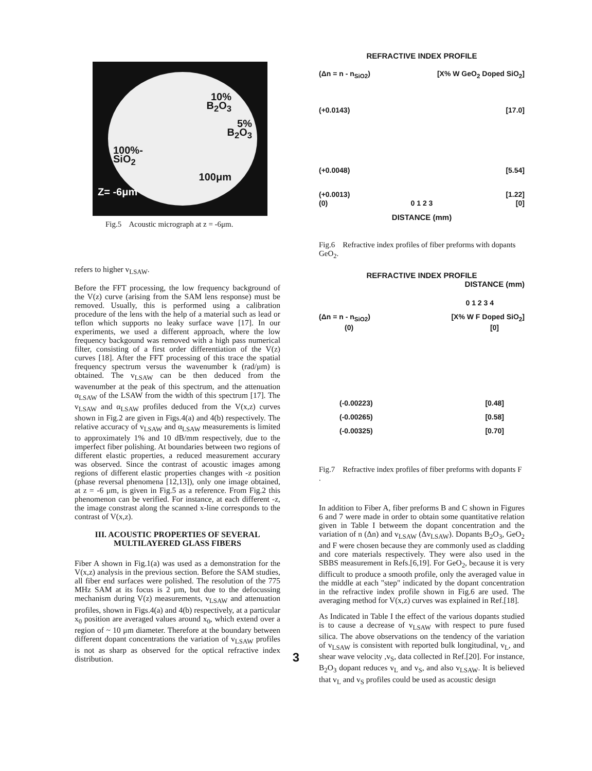10%
B<sub>2</sub>O<sub>3</sub>
5%
B<sub>2</sub>O<sub>3</sub>
100%-
SiO<sub>2</sub>
100μm
Z= -6μm
Fig.5 Acoustic micrograph at z = -6μm.
refers to higher v<sub>LSAW</sub>.
Before the FFT processing, the low frequency background of the V(z) curve (arising from the SAM lens response) must be removed. Usually, this is performed using a calibration procedure of the lens with the help of a material such as lead or teflon which supports no leaky surface wave [17]. In our experiments, we used a different approach, where the low frequency backgound was removed with a high pass numerical filter, consisting of a first order differentiation of the V(z) curves [18]. After the FFT processing of this trace the spatial frequency spectrum versus the wavenumber k (rad/μm) is obtained. The v<sub>LSAW</sub> can be then deduced from the wavenumber at the peak of this spectrum, and the attenuation α<sub>LSAW</sub> of the LSAW from the width of this spectrum [17]. The v<sub>LSAW</sub> and α<sub>LSAW</sub> profiles deduced from the V(x,z) curves shown in Fig.2 are given in Figs.4(a) and 4(b) respectively. The relative accuracy of v<sub>LSAW</sub> and α<sub>LSAW</sub> measurements is limited to approximately 1% and 10 dB/mm respectively, due to the imperfect fiber polishing. At boundaries between two regions of different elastic properties, a reduced measurement accurary was observed. Since the contrast of acoustic images among regions of different elastic properties changes with -z position (phase reversal phenomena [12,13]), only one image obtained, at z = -6 μm, is given in Fig.5 as a reference. From Fig.2 this phenomenon can be verified. For instance, at each different -z, the image constrast along the scanned x-line corresponds to the contrast of V(x,z).
III. ACOUSTIC PROPERTIES OF SEVERAL
MULTILAYERED GLASS FIBERS
Fiber A shown in Fig.1(a) was used as a demonstration for the V(x,z) analysis in the previous section. Before the SAM studies, all fiber end surfaces were polished. The resolution of the 775 MHz SAM at its focus is 2 μm, but due to the defocussing mechanism during V(z) measurements, v<sub>LSAW</sub> and attenuation profiles, shown in Figs.4(a) and 4(b) respectively, at a particular x<sub>0</sub> position are averaged values around x<sub>0</sub>, which extend over a region of ~ 10 μm diameter. Therefore at the boundary between different dopant concentrations the variation of v<sub>LSAW</sub> profiles is not as sharp as observed for the optical refractive index distribution.
REFRACTIVE INDEX PROFILE
(Δn = n - n<sub>SiO2</sub>) [X% W GeO<sub>2</sub> Doped SiO<sub>2</sub>]
(+0.0143) [17.0]
(+0.0048) [5.54]
(+0.0013) [1.22]
(0) 0 1 2 3 [0]
DISTANCE (mm)
Fig.6 Refractive index profiles of fiber preforms with dopants GeO<sub>2</sub>.
REFRACTIVE INDEX PROFILE
DISTANCE (mm)
0 1 2 3 4
(Δn = n - n<sub>SiO2</sub>) [X% W F Doped SiO<sub>2</sub>]
(0) [0]
(-0.00223) [0.48]
(-0.00265) [0.58]
(-0.00325) [0.70]
Fig.7 Refractive index profiles of fiber preforms with dopants F .
In addition to Fiber A, fiber preforms B and C shown in Figures 6 and 7 were made in order to obtain some quantitative relation given in Table I betweem the dopant concentration and the variation of n (Δn) and v<sub>LSAW</sub> (Δv<sub>LSAW</sub>). Dopants B<sub>2</sub>O<sub>3</sub>, GeO<sub>2</sub> and F were chosen because they are commonly used as cladding and core materials respectively. They were also used in the SBBS measurement in Refs.[6,19]. For GeO<sub>2</sub>, because it is very difficult to produce a smooth profile, only the averaged value in the middle at each "step" indicated by the dopant concentration in the refractive index profile shown in Fig.6 are used. The averaging method for V(x,z) curves was explained in Ref.[18].
As Indicated in Table I the effect of the various dopants studied is to cause a decrease of v<sub>LSAW</sub> with respect to pure fused silica. The above observations on the tendency of the variation of v<sub>LSAW</sub> is consistent with reported bulk longitudinal, v<sub>L</sub>, and shear wave velocity ,v<sub>S</sub>, data collected in Ref.[20]. For instance, B<sub>2</sub>O<sub>3</sub> dopant reduces v<sub>L</sub> and v<sub>S</sub>, and also v<sub>LSAW</sub>. It is believed that v<sub>L</sub> and v<sub>S</sub> profiles could be used as acoustic design
3